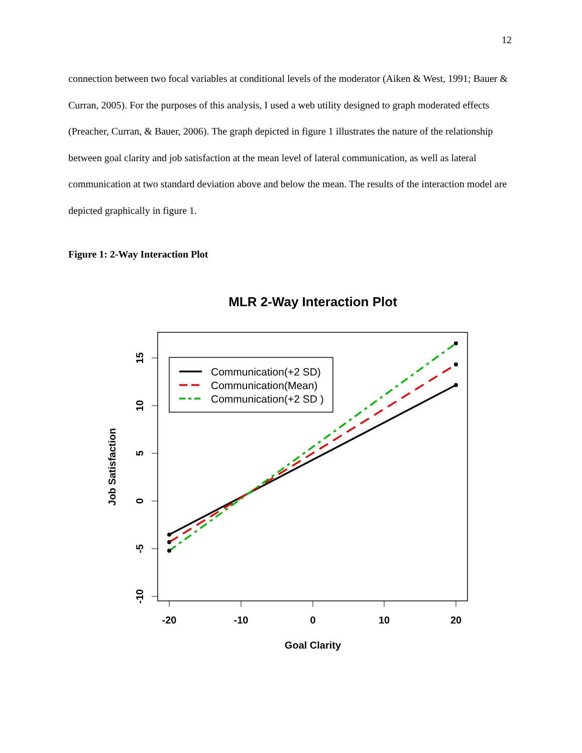12
connection between two focal variables at conditional levels of the moderator (Aiken & West, 1991; Bauer & Curran, 2005). For the purposes of this analysis, I used a web utility designed to graph moderated effects (Preacher, Curran, & Bauer, 2006). The graph depicted in figure 1 illustrates the nature of the relationship between goal clarity and job satisfaction at the mean level of lateral communication, as well as lateral communication at two standard deviation above and below the mean. The results of the interaction model are depicted graphically in figure 1.
Figure 1: 2-Way Interaction Plot
MLR 2-Way Interaction Plot
-20
-10
0
10
20
Goal Clarity
15
10
5
0
-5
-10
Job Satisfaction
Communication(+2 SD)
Communication(Mean)
Communication(+2 SD )